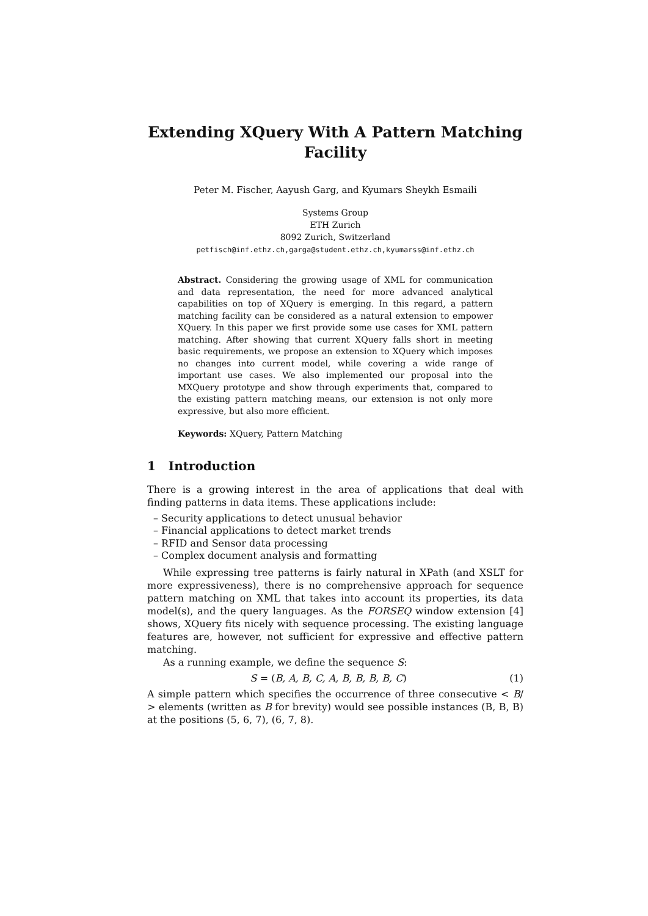Extending XQuery With A Pattern Matching Facility
Peter M. Fischer, Aayush Garg, and Kyumars Sheykh Esmaili
Systems Group
ETH Zurich
8092 Zurich, Switzerland
petfisch@inf.ethz.ch,garga@student.ethz.ch,kyumarss@inf.ethz.ch
Abstract. Considering the growing usage of XML for communication and data representation, the need for more advanced analytical capabilities on top of XQuery is emerging. In this regard, a pattern matching facility can be considered as a natural extension to empower XQuery. In this paper we first provide some use cases for XML pattern matching. After showing that current XQuery falls short in meeting basic requirements, we propose an extension to XQuery which imposes no changes into current model, while covering a wide range of important use cases. We also implemented our proposal into the MXQuery prototype and show through experiments that, compared to the existing pattern matching means, our extension is not only more expressive, but also more efficient.
Keywords: XQuery, Pattern Matching
1 Introduction
There is a growing interest in the area of applications that deal with finding patterns in data items. These applications include:
– Security applications to detect unusual behavior
– Financial applications to detect market trends
– RFID and Sensor data processing
– Complex document analysis and formatting
While expressing tree patterns is fairly natural in XPath (and XSLT for more expressiveness), there is no comprehensive approach for sequence pattern matching on XML that takes into account its properties, its data model(s), and the query languages. As the FORSEQ window extension [4] shows, XQuery fits nicely with sequence processing. The existing language features are, however, not sufficient for expressive and effective pattern matching.
As a running example, we define the sequence S:
S = (B, A, B, C, A, B, B, B, B, C) (1)
A simple pattern which specifies the occurrence of three consecutive < B/ > elements (written as B for brevity) would see possible instances (B, B, B) at the positions (5, 6, 7), (6, 7, 8).